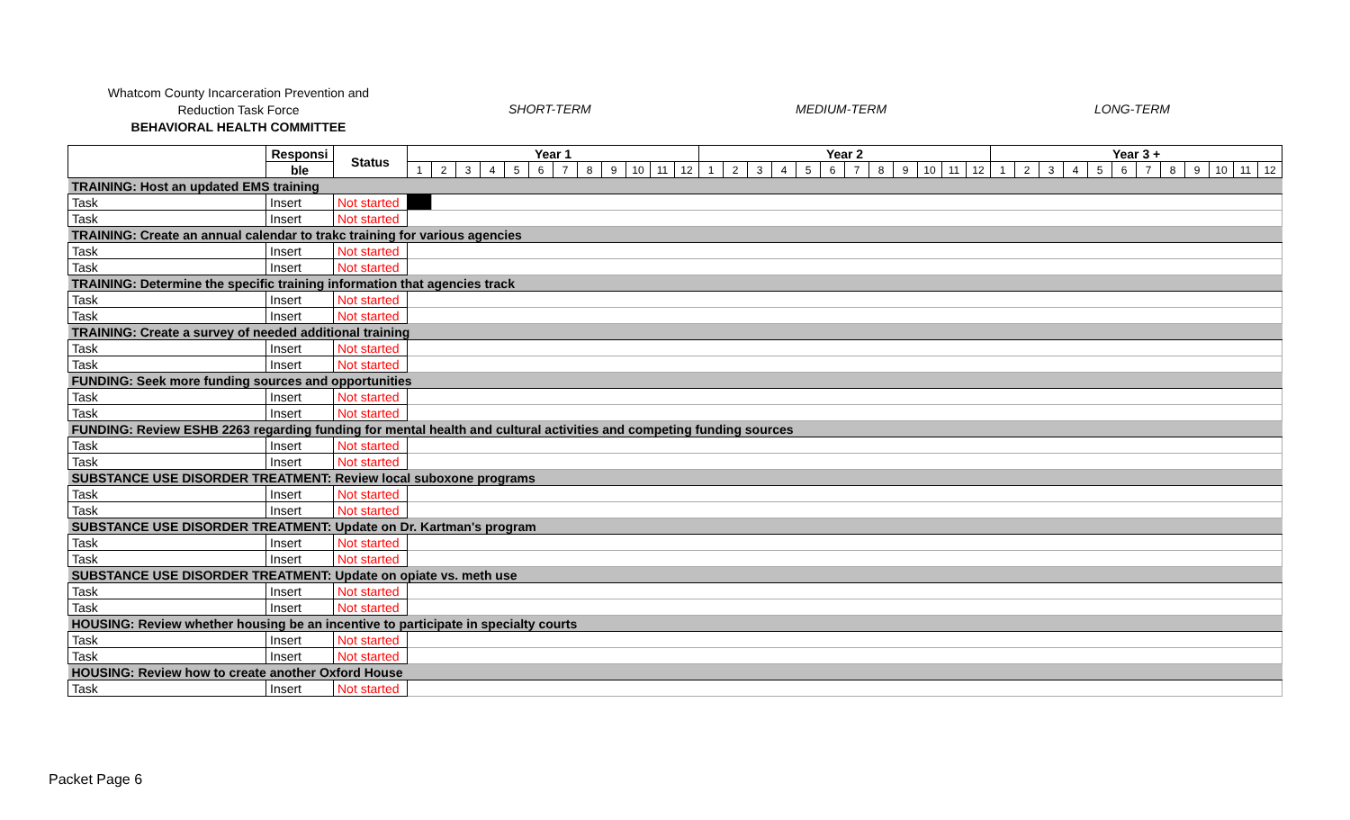Whatcom County Incarceration Prevention and
Reduction Task Force
BEHAVIORAL HEALTH COMMITTEE
SHORT-TERM MEDIUM-TERM LONG-TERM
| | Responsi | Status | Year 1 | | | | | | | | | | | | Year 2 | | | | | | | | | | | | Year 3 + | | | | | | | | | | | |
| --- | --- | --- | --- | --- | --- | --- | --- | --- | --- | --- | --- | --- | --- | --- | --- | --- | --- | --- | --- | --- | --- | --- | --- | --- | --- | --- | --- | --- | --- | --- | --- | --- | --- | --- | --- | --- | --- | --- |
| | ble | | 1 | 2 | 3 | 4 | 5 | 6 | 7 | 8 | 9 | 10 | 11 | 12 | 1 | 2 | 3 | 4 | 5 | 6 | 7 | 8 | 9 | 10 | 11 | 12 | 1 | 2 | 3 | 4 | 5 | 6 | 7 | 8 | 9 | 10 | 11 | 12 |
| TRAINING: Host an updated EMS training | | | | | | | | | | | | | | | | | | | | | | | | | | | | | | | | | | | | | | |
| Task | Insert | Not started | | | | | | | | | | | | | | | | | | | | | | | | | | | | | | | | | | | | |
| Task | Insert | Not started | | | | | | | | | | | | | | | | | | | | | | | | | | | | | | | | | | | | |
| TRAINING: Create an annual calendar to trakc training for various agencies | | | | | | | | | | | | | | | | | | | | | | | | | | | | | | | | | | | | | | |
| Task | Insert | Not started | | | | | | | | | | | | | | | | | | | | | | | | | | | | | | | | | | | | |
| Task | Insert | Not started | | | | | | | | | | | | | | | | | | | | | | | | | | | | | | | | | | | | |
| TRAINING: Determine the specific training information that agencies track | | | | | | | | | | | | | | | | | | | | | | | | | | | | | | | | | | | | | | |
| Task | Insert | Not started | | | | | | | | | | | | | | | | | | | | | | | | | | | | | | | | | | | | |
| Task | Insert | Not started | | | | | | | | | | | | | | | | | | | | | | | | | | | | | | | | | | | | |
| TRAINING: Create a survey of needed additional training | | | | | | | | | | | | | | | | | | | | | | | | | | | | | | | | | | | | | | |
| Task | Insert | Not started | | | | | | | | | | | | | | | | | | | | | | | | | | | | | | | | | | | | |
| Task | Insert | Not started | | | | | | | | | | | | | | | | | | | | | | | | | | | | | | | | | | | | |
| FUNDING: Seek more funding sources and opportunities | | | | | | | | | | | | | | | | | | | | | | | | | | | | | | | | | | | | | | |
| Task | Insert | Not started | | | | | | | | | | | | | | | | | | | | | | | | | | | | | | | | | | | | |
| Task | Insert | Not started | | | | | | | | | | | | | | | | | | | | | | | | | | | | | | | | | | | | |
| FUNDING: Review ESHB 2263 regarding funding for mental health and cultural activities and competing funding sources | | | | | | | | | | | | | | | | | | | | | | | | | | | | | | | | | | | | | | |
| Task | Insert | Not started | | | | | | | | | | | | | | | | | | | | | | | | | | | | | | | | | | | | |
| Task | Insert | Not started | | | | | | | | | | | | | | | | | | | | | | | | | | | | | | | | | | | | |
| SUBSTANCE USE DISORDER TREATMENT: Review local suboxone programs | | | | | | | | | | | | | | | | | | | | | | | | | | | | | | | | | | | | | | |
| Task | Insert | Not started | | | | | | | | | | | | | | | | | | | | | | | | | | | | | | | | | | | | |
| Task | Insert | Not started | | | | | | | | | | | | | | | | | | | | | | | | | | | | | | | | | | | | |
| SUBSTANCE USE DISORDER TREATMENT: Update on Dr. Kartman's program | | | | | | | | | | | | | | | | | | | | | | | | | | | | | | | | | | | | | | |
| Task | Insert | Not started | | | | | | | | | | | | | | | | | | | | | | | | | | | | | | | | | | | | |
| Task | Insert | Not started | | | | | | | | | | | | | | | | | | | | | | | | | | | | | | | | | | | | |
| SUBSTANCE USE DISORDER TREATMENT: Update on opiate vs. meth use | | | | | | | | | | | | | | | | | | | | | | | | | | | | | | | | | | | | | | |
| Task | Insert | Not started | | | | | | | | | | | | | | | | | | | | | | | | | | | | | | | | | | | | |
| Task | Insert | Not started | | | | | | | | | | | | | | | | | | | | | | | | | | | | | | | | | | | | |
| HOUSING: Review whether housing be an incentive to participate in specialty courts | | | | | | | | | | | | | | | | | | | | | | | | | | | | | | | | | | | | | | |
| Task | Insert | Not started | | | | | | | | | | | | | | | | | | | | | | | | | | | | | | | | | | | | |
| Task | Insert | Not started | | | | | | | | | | | | | | | | | | | | | | | | | | | | | | | | | | | | |
| HOUSING: Review how to create another Oxford House | | | | | | | | | | | | | | | | | | | | | | | | | | | | | | | | | | | | | | |
| Task | Insert | Not started | | | | | | | | | | | | | | | | | | | | | | | | | | | | | | | | | | | | |
Packet Page 6